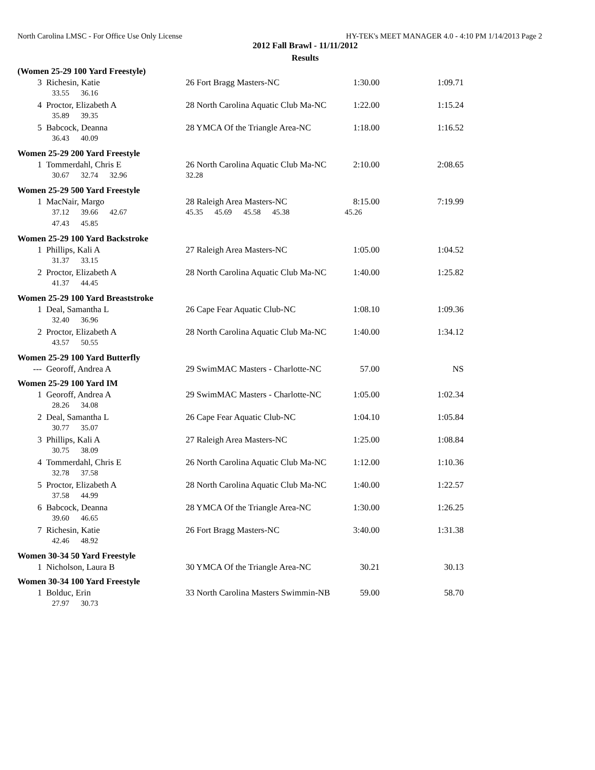North Carolina LMSC - For Office Use Only License HY-TEK's MEET MANAGER 4.0 - 4:10 PM 1/14/2013 Page 2
2012 Fall Brawl - 11/11/2012
Results
| (Women 25-29 100 Yard Freestyle) | | | | |
| 3 | Richesin, Katie | 26 Fort Bragg Masters-NC | 1:30.00 | 1:09.71 |
| | 33.55 36.16 | | | |
| 4 | Proctor, Elizabeth A | 28 North Carolina Aquatic Club Ma-NC | 1:22.00 | 1:15.24 |
| | 35.89 39.35 | | | |
| 5 | Babcock, Deanna | 28 YMCA Of the Triangle Area-NC | 1:18.00 | 1:16.52 |
| | 36.43 40.09 | | | |
| Women 25-29 200 Yard Freestyle | | | | |
| 1 | Tommerdahl, Chris E | 26 North Carolina Aquatic Club Ma-NC | 2:10.00 | 2:08.65 |
| | 30.67 32.74 32.96 | 32.28 | | |
| Women 25-29 500 Yard Freestyle | | | | |
| 1 | MacNair, Margo | 28 Raleigh Area Masters-NC | 8:15.00 | 7:19.99 |
| | 37.12 39.66 42.67 | 45.35 45.69 45.58 45.38 | 45.26 | |
| | 47.43 45.85 | | | |
| Women 25-29 100 Yard Backstroke | | | | |
| 1 | Phillips, Kali A | 27 Raleigh Area Masters-NC | 1:05.00 | 1:04.52 |
| | 31.37 33.15 | | | |
| 2 | Proctor, Elizabeth A | 28 North Carolina Aquatic Club Ma-NC | 1:40.00 | 1:25.82 |
| | 41.37 44.45 | | | |
| Women 25-29 100 Yard Breaststroke | | | | |
| 1 | Deal, Samantha L | 26 Cape Fear Aquatic Club-NC | 1:08.10 | 1:09.36 |
| | 32.40 36.96 | | | |
| 2 | Proctor, Elizabeth A | 28 North Carolina Aquatic Club Ma-NC | 1:40.00 | 1:34.12 |
| | 43.57 50.55 | | | |
| Women 25-29 100 Yard Butterfly | | | | |
| --- | Georoff, Andrea A | 29 SwimMAC Masters - Charlotte-NC | 57.00 | NS |
| Women 25-29 100 Yard IM | | | | |
| 1 | Georoff, Andrea A | 29 SwimMAC Masters - Charlotte-NC | 1:05.00 | 1:02.34 |
| | 28.26 34.08 | | | |
| 2 | Deal, Samantha L | 26 Cape Fear Aquatic Club-NC | 1:04.10 | 1:05.84 |
| | 30.77 35.07 | | | |
| 3 | Phillips, Kali A | 27 Raleigh Area Masters-NC | 1:25.00 | 1:08.84 |
| | 30.75 38.09 | | | |
| 4 | Tommerdahl, Chris E | 26 North Carolina Aquatic Club Ma-NC | 1:12.00 | 1:10.36 |
| | 32.78 37.58 | | | |
| 5 | Proctor, Elizabeth A | 28 North Carolina Aquatic Club Ma-NC | 1:40.00 | 1:22.57 |
| | 37.58 44.99 | | | |
| 6 | Babcock, Deanna | 28 YMCA Of the Triangle Area-NC | 1:30.00 | 1:26.25 |
| | 39.60 46.65 | | | |
| 7 | Richesin, Katie | 26 Fort Bragg Masters-NC | 3:40.00 | 1:31.38 |
| | 42.46 48.92 | | | |
| Women 30-34 50 Yard Freestyle | | | | |
| 1 | Nicholson, Laura B | 30 YMCA Of the Triangle Area-NC | 30.21 | 30.13 |
| Women 30-34 100 Yard Freestyle | | | | |
| 1 | Bolduc, Erin | 33 North Carolina Masters Swimmin-NB | 59.00 | 58.70 |
| | 27.97 30.73 | | | |